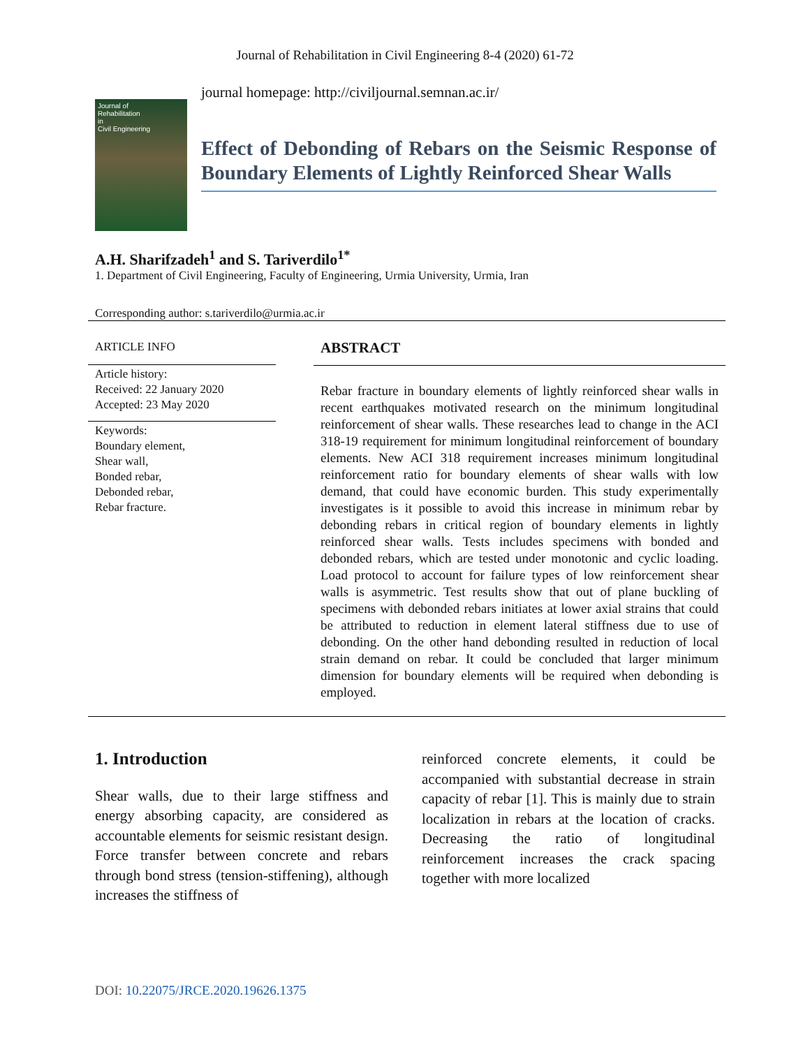Journal of Rehabilitation in Civil Engineering 8-4 (2020) 61-72
Journal of
Rehabilitation
in
Civil Engineering
journal homepage: http://civiljournal.semnan.ac.ir/
Effect of Debonding of Rebars on the Seismic Response of Boundary Elements of Lightly Reinforced Shear Walls
A.H. Sharifzadeh<sup>1</sup> and S. Tariverdilo<sup>1*</sup>
1. Department of Civil Engineering, Faculty of Engineering, Urmia University, Urmia, Iran
Corresponding author: s.tariverdilo@urmia.ac.ir
ARTICLE INFO
Article history:
Received: 22 January 2020
Accepted: 23 May 2020
Keywords:
Boundary element,
Shear wall,
Bonded rebar,
Debonded rebar,
Rebar fracture.
ABSTRACT
Rebar fracture in boundary elements of lightly reinforced shear walls in recent earthquakes motivated research on the minimum longitudinal reinforcement of shear walls. These researches lead to change in the ACI 318-19 requirement for minimum longitudinal reinforcement of boundary elements. New ACI 318 requirement increases minimum longitudinal reinforcement ratio for boundary elements of shear walls with low demand, that could have economic burden. This study experimentally investigates is it possible to avoid this increase in minimum rebar by debonding rebars in critical region of boundary elements in lightly reinforced shear walls. Tests includes specimens with bonded and debonded rebars, which are tested under monotonic and cyclic loading. Load protocol to account for failure types of low reinforcement shear walls is asymmetric. Test results show that out of plane buckling of specimens with debonded rebars initiates at lower axial strains that could be attributed to reduction in element lateral stiffness due to use of debonding. On the other hand debonding resulted in reduction of local strain demand on rebar. It could be concluded that larger minimum dimension for boundary elements will be required when debonding is employed.
1. Introduction
Shear walls, due to their large stiffness and energy absorbing capacity, are considered as accountable elements for seismic resistant design. Force transfer between concrete and rebars through bond stress (tension-stiffening), although increases the stiffness of
reinforced concrete elements, it could be accompanied with substantial decrease in strain capacity of rebar [1]. This is mainly due to strain localization in rebars at the location of cracks. Decreasing the ratio of longitudinal reinforcement increases the crack spacing together with more localized
DOI: 10.22075/JRCE.2020.19626.1375